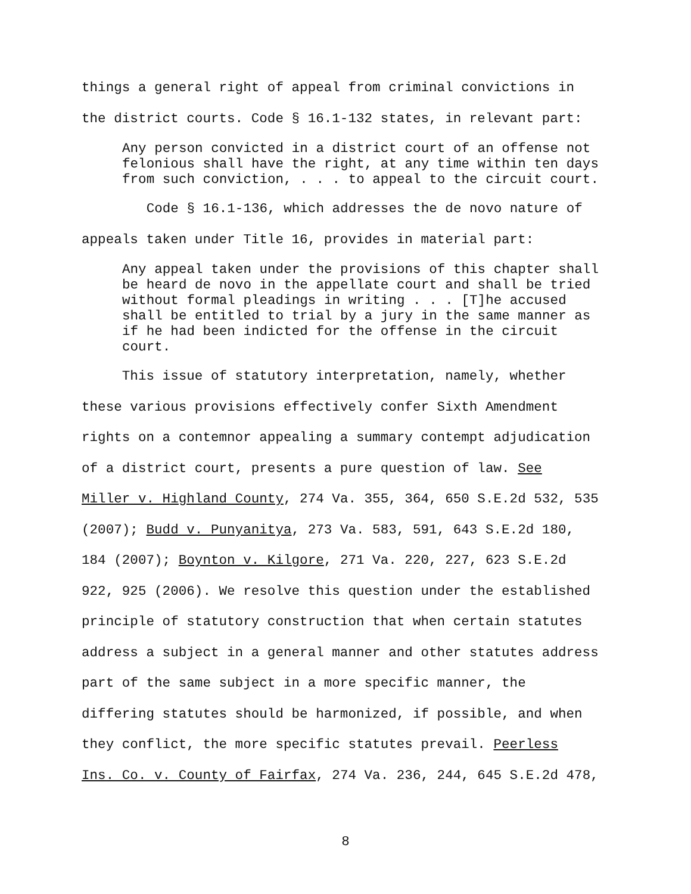things a general right of appeal from criminal convictions in
the district courts. Code § 16.1-132 states, in relevant part:
Any person convicted in a district court of an offense not
felonious shall have the right, at any time within ten days
from such conviction, . . . to appeal to the circuit court.
Code § 16.1-136, which addresses the de novo nature of
appeals taken under Title 16, provides in material part:
Any appeal taken under the provisions of this chapter shall
be heard de novo in the appellate court and shall be tried
without formal pleadings in writing . . . [T]he accused
shall be entitled to trial by a jury in the same manner as
if he had been indicted for the offense in the circuit
court.
This issue of statutory interpretation, namely, whether
these various provisions effectively confer Sixth Amendment
rights on a contemnor appealing a summary contempt adjudication
of a district court, presents a pure question of law. See
Miller v. Highland County, 274 Va. 355, 364, 650 S.E.2d 532, 535
(2007); Budd v. Punyanitya, 273 Va. 583, 591, 643 S.E.2d 180,
184 (2007); Boynton v. Kilgore, 271 Va. 220, 227, 623 S.E.2d
922, 925 (2006). We resolve this question under the established
principle of statutory construction that when certain statutes
address a subject in a general manner and other statutes address
part of the same subject in a more specific manner, the
differing statutes should be harmonized, if possible, and when
they conflict, the more specific statutes prevail. Peerless
Ins. Co. v. County of Fairfax, 274 Va. 236, 244, 645 S.E.2d 478,
8